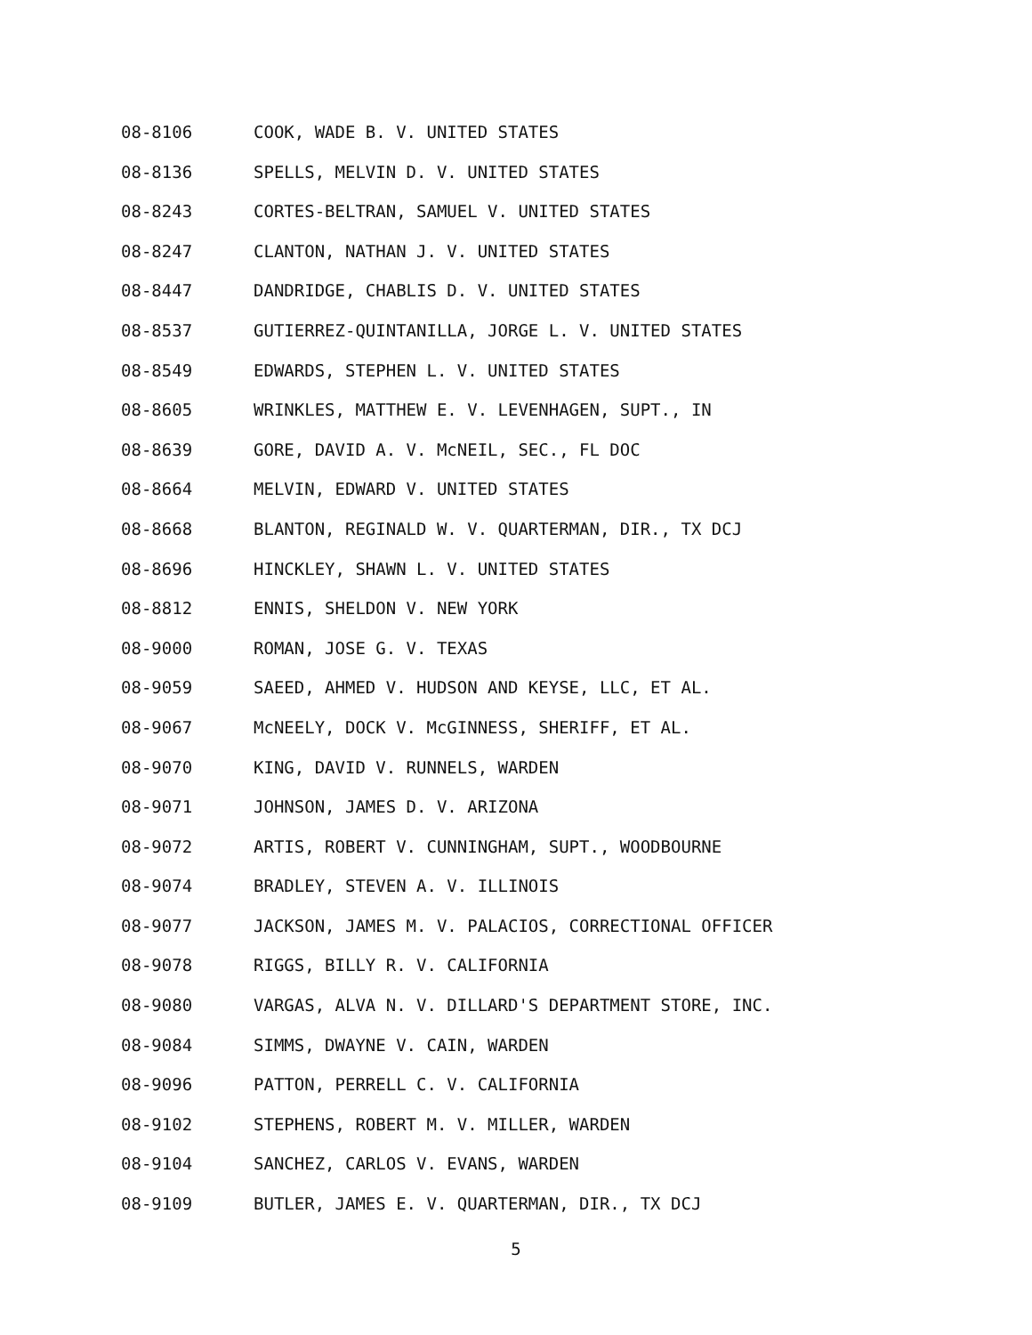08-8106 COOK, WADE B. V. UNITED STATES
08-8136 SPELLS, MELVIN D. V. UNITED STATES
08-8243 CORTES-BELTRAN, SAMUEL V. UNITED STATES
08-8247 CLANTON, NATHAN J. V. UNITED STATES
08-8447 DANDRIDGE, CHABLIS D. V. UNITED STATES
08-8537 GUTIERREZ-QUINTANILLA, JORGE L. V. UNITED STATES
08-8549 EDWARDS, STEPHEN L. V. UNITED STATES
08-8605 WRINKLES, MATTHEW E. V. LEVENHAGEN, SUPT., IN
08-8639 GORE, DAVID A. V. McNEIL, SEC., FL DOC
08-8664 MELVIN, EDWARD V. UNITED STATES
08-8668 BLANTON, REGINALD W. V. QUARTERMAN, DIR., TX DCJ
08-8696 HINCKLEY, SHAWN L. V. UNITED STATES
08-8812 ENNIS, SHELDON V. NEW YORK
08-9000 ROMAN, JOSE G. V. TEXAS
08-9059 SAEED, AHMED V. HUDSON AND KEYSE, LLC, ET AL.
08-9067 McNEELY, DOCK V. McGINNESS, SHERIFF, ET AL.
08-9070 KING, DAVID V. RUNNELS, WARDEN
08-9071 JOHNSON, JAMES D. V. ARIZONA
08-9072 ARTIS, ROBERT V. CUNNINGHAM, SUPT., WOODBOURNE
08-9074 BRADLEY, STEVEN A. V. ILLINOIS
08-9077 JACKSON, JAMES M. V. PALACIOS, CORRECTIONAL OFFICER
08-9078 RIGGS, BILLY R. V. CALIFORNIA
08-9080 VARGAS, ALVA N. V. DILLARD'S DEPARTMENT STORE, INC.
08-9084 SIMMS, DWAYNE V. CAIN, WARDEN
08-9096 PATTON, PERRELL C. V. CALIFORNIA
08-9102 STEPHENS, ROBERT M. V. MILLER, WARDEN
08-9104 SANCHEZ, CARLOS V. EVANS, WARDEN
08-9109 BUTLER, JAMES E. V. QUARTERMAN, DIR., TX DCJ
5